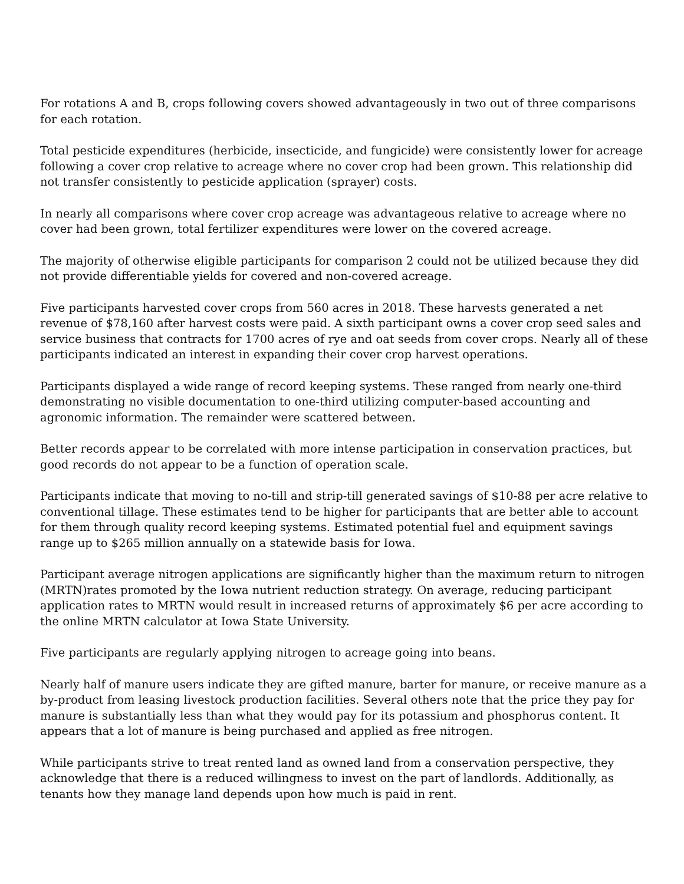For rotations A and B, crops following covers showed advantageously in two out of three comparisons for each rotation.
Total pesticide expenditures (herbicide, insecticide, and fungicide) were consistently lower for acreage following a cover crop relative to acreage where no cover crop had been grown. This relationship did not transfer consistently to pesticide application (sprayer) costs.
In nearly all comparisons where cover crop acreage was advantageous relative to acreage where no cover had been grown, total fertilizer expenditures were lower on the covered acreage.
The majority of otherwise eligible participants for comparison 2 could not be utilized because they did not provide differentiable yields for covered and non-covered acreage.
Five participants harvested cover crops from 560 acres in 2018. These harvests generated a net revenue of $78,160 after harvest costs were paid. A sixth participant owns a cover crop seed sales and service business that contracts for 1700 acres of rye and oat seeds from cover crops. Nearly all of these participants indicated an interest in expanding their cover crop harvest operations.
Participants displayed a wide range of record keeping systems. These ranged from nearly one-third demonstrating no visible documentation to one-third utilizing computer-based accounting and agronomic information. The remainder were scattered between.
Better records appear to be correlated with more intense participation in conservation practices, but good records do not appear to be a function of operation scale.
Participants indicate that moving to no-till and strip-till generated savings of $10-88 per acre relative to conventional tillage. These estimates tend to be higher for participants that are better able to account for them through quality record keeping systems. Estimated potential fuel and equipment savings range up to $265 million annually on a statewide basis for Iowa.
Participant average nitrogen applications are significantly higher than the maximum return to nitrogen (MRTN)rates promoted by the Iowa nutrient reduction strategy. On average, reducing participant application rates to MRTN would result in increased returns of approximately $6 per acre according to the online MRTN calculator at Iowa State University.
Five participants are regularly applying nitrogen to acreage going into beans.
Nearly half of manure users indicate they are gifted manure, barter for manure, or receive manure as a by-product from leasing livestock production facilities. Several others note that the price they pay for manure is substantially less than what they would pay for its potassium and phosphorus content. It appears that a lot of manure is being purchased and applied as free nitrogen.
While participants strive to treat rented land as owned land from a conservation perspective, they acknowledge that there is a reduced willingness to invest on the part of landlords. Additionally, as tenants how they manage land depends upon how much is paid in rent.